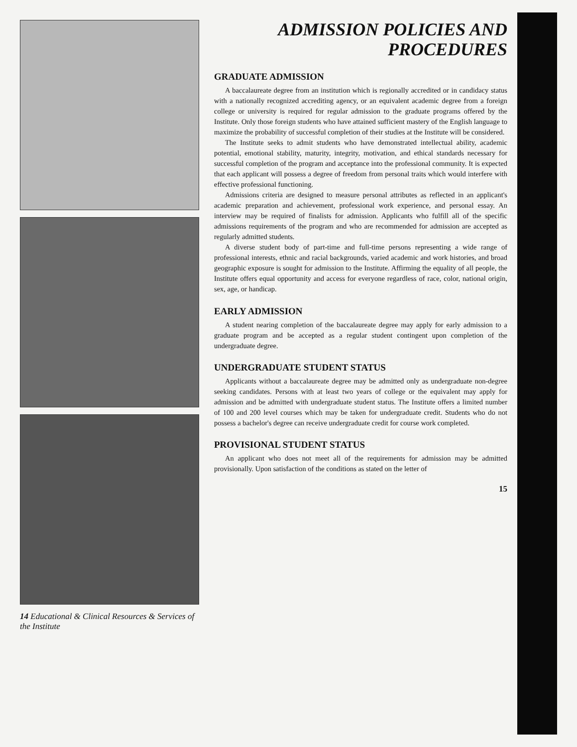14 Educational & Clinical Resources & Services of the Institute
ADMISSION POLICIES AND
PROCEDURES
GRADUATE ADMISSION
A baccalaureate degree from an institution which is regionally accredited or in candidacy status with a nationally recognized accrediting agency, or an equivalent academic degree from a foreign college or university is required for regular admission to the graduate programs offered by the Institute. Only those foreign students who have attained sufficient mastery of the English language to maximize the probability of successful completion of their studies at the Institute will be considered.
The Institute seeks to admit students who have demonstrated intellectual ability, academic potential, emotional stability, maturity, integrity, motivation, and ethical standards necessary for successful completion of the program and acceptance into the professional community. It is expected that each applicant will possess a degree of freedom from personal traits which would interfere with effective professional functioning.
Admissions criteria are designed to measure personal attributes as reflected in an applicant's academic preparation and achievement, professional work experience, and personal essay. An interview may be required of finalists for admission. Applicants who fulfill all of the specific admissions requirements of the program and who are recommended for admission are accepted as regularly admitted students.
A diverse student body of part-time and full-time persons representing a wide range of professional interests, ethnic and racial backgrounds, varied academic and work histories, and broad geographic exposure is sought for admission to the Institute. Affirming the equality of all people, the Institute offers equal opportunity and access for everyone regardless of race, color, national origin, sex, age, or handicap.
EARLY ADMISSION
A student nearing completion of the baccalaureate degree may apply for early admission to a graduate program and be accepted as a regular student contingent upon completion of the undergraduate degree.
UNDERGRADUATE STUDENT STATUS
Applicants without a baccalaureate degree may be admitted only as undergraduate non-degree seeking candidates. Persons with at least two years of college or the equivalent may apply for admission and be admitted with undergraduate student status. The Institute offers a limited number of 100 and 200 level courses which may be taken for undergraduate credit. Students who do not possess a bachelor's degree can receive undergraduate credit for course work completed.
PROVISIONAL STUDENT STATUS
An applicant who does not meet all of the requirements for admission may be admitted provisionally. Upon satisfaction of the conditions as stated on the letter of
15